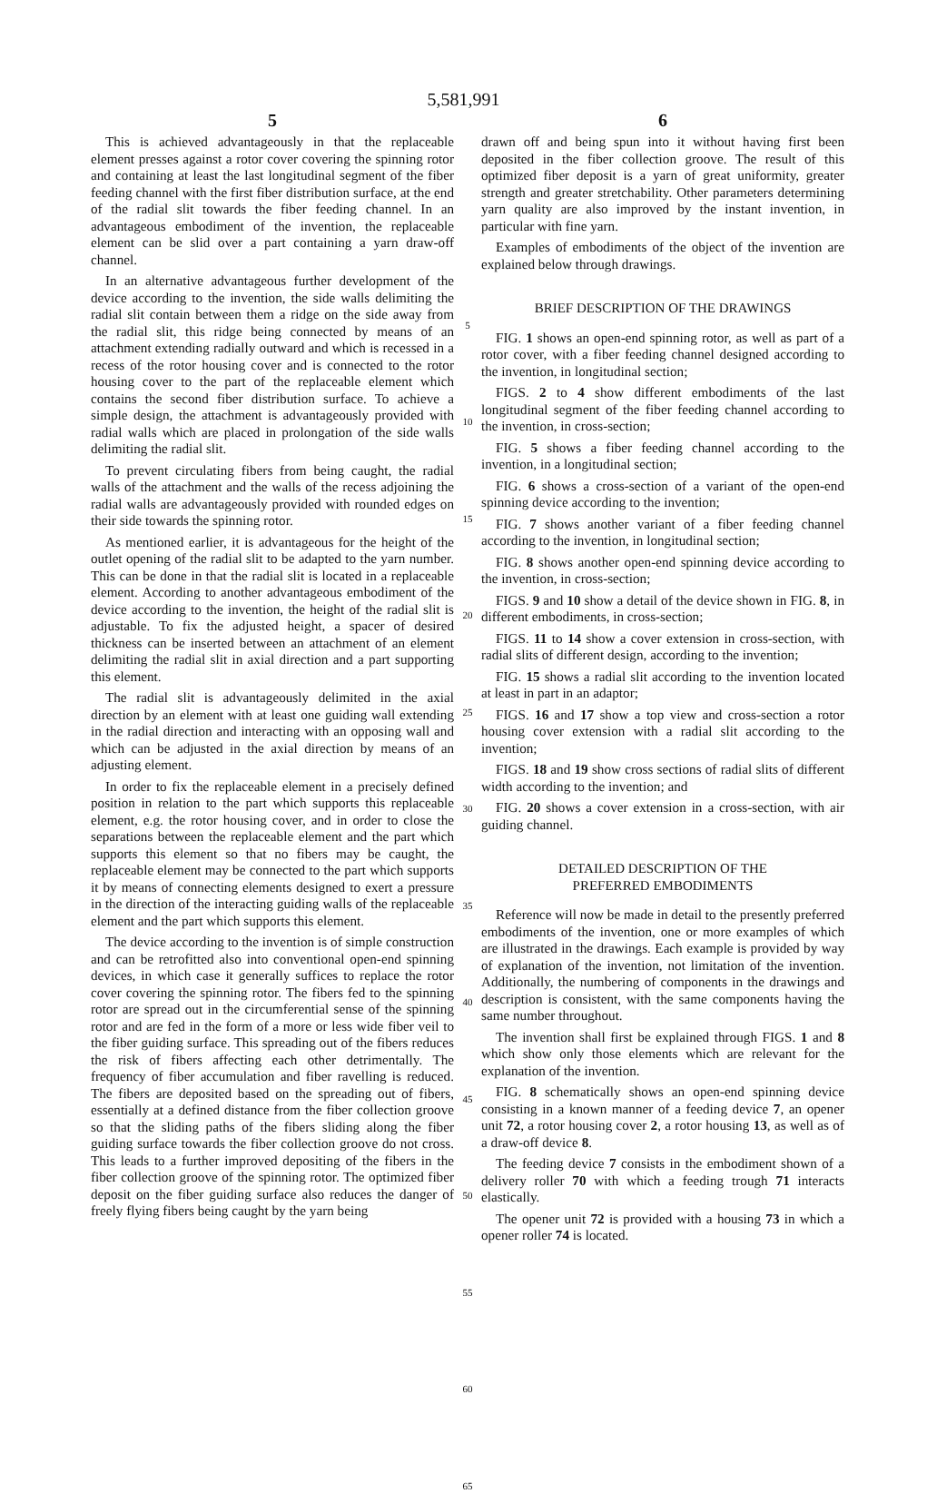5,581,991
5
This is achieved advantageously in that the replaceable element presses against a rotor cover covering the spinning rotor and containing at least the last longitudinal segment of the fiber feeding channel with the first fiber distribution surface, at the end of the radial slit towards the fiber feeding channel. In an advantageous embodiment of the invention, the replaceable element can be slid over a part containing a yarn draw-off channel.
In an alternative advantageous further development of the device according to the invention, the side walls delimiting the radial slit contain between them a ridge on the side away from the radial slit, this ridge being connected by means of an attachment extending radially outward and which is recessed in a recess of the rotor housing cover and is connected to the rotor housing cover to the part of the replaceable element which contains the second fiber distribution surface. To achieve a simple design, the attachment is advantageously provided with radial walls which are placed in prolongation of the side walls delimiting the radial slit.
To prevent circulating fibers from being caught, the radial walls of the attachment and the walls of the recess adjoining the radial walls are advantageously provided with rounded edges on their side towards the spinning rotor.
As mentioned earlier, it is advantageous for the height of the outlet opening of the radial slit to be adapted to the yarn number. This can be done in that the radial slit is located in a replaceable element. According to another advantageous embodiment of the device according to the invention, the height of the radial slit is adjustable. To fix the adjusted height, a spacer of desired thickness can be inserted between an attachment of an element delimiting the radial slit in axial direction and a part supporting this element.
The radial slit is advantageously delimited in the axial direction by an element with at least one guiding wall extending in the radial direction and interacting with an opposing wall and which can be adjusted in the axial direction by means of an adjusting element.
In order to fix the replaceable element in a precisely defined position in relation to the part which supports this replaceable element, e.g. the rotor housing cover, and in order to close the separations between the replaceable element and the part which supports this element so that no fibers may be caught, the replaceable element may be connected to the part which supports it by means of connecting elements designed to exert a pressure in the direction of the interacting guiding walls of the replaceable element and the part which supports this element.
The device according to the invention is of simple construction and can be retrofitted also into conventional open-end spinning devices, in which case it generally suffices to replace the rotor cover covering the spinning rotor. The fibers fed to the spinning rotor are spread out in the circumferential sense of the spinning rotor and are fed in the form of a more or less wide fiber veil to the fiber guiding surface. This spreading out of the fibers reduces the risk of fibers affecting each other detrimentally. The frequency of fiber accumulation and fiber ravelling is reduced. The fibers are deposited based on the spreading out of fibers, essentially at a defined distance from the fiber collection groove so that the sliding paths of the fibers sliding along the fiber guiding surface towards the fiber collection groove do not cross. This leads to a further improved depositing of the fibers in the fiber collection groove of the spinning rotor. The optimized fiber deposit on the fiber guiding surface also reduces the danger of freely flying fibers being caught by the yarn being
5
10
15
20
25
30
35
40
45
50
55
60
65
6
drawn off and being spun into it without having first been deposited in the fiber collection groove. The result of this optimized fiber deposit is a yarn of great uniformity, greater strength and greater stretchability. Other parameters determining yarn quality are also improved by the instant invention, in particular with fine yarn.
Examples of embodiments of the object of the invention are explained below through drawings.
BRIEF DESCRIPTION OF THE DRAWINGS
FIG. 1 shows an open-end spinning rotor, as well as part of a rotor cover, with a fiber feeding channel designed according to the invention, in longitudinal section;
FIGS. 2 to 4 show different embodiments of the last longitudinal segment of the fiber feeding channel according to the invention, in cross-section;
FIG. 5 shows a fiber feeding channel according to the invention, in a longitudinal section;
FIG. 6 shows a cross-section of a variant of the open-end spinning device according to the invention;
FIG. 7 shows another variant of a fiber feeding channel according to the invention, in longitudinal section;
FIG. 8 shows another open-end spinning device according to the invention, in cross-section;
FIGS. 9 and 10 show a detail of the device shown in FIG. 8, in different embodiments, in cross-section;
FIGS. 11 to 14 show a cover extension in cross-section, with radial slits of different design, according to the invention;
FIG. 15 shows a radial slit according to the invention located at least in part in an adaptor;
FIGS. 16 and 17 show a top view and cross-section a rotor housing cover extension with a radial slit according to the invention;
FIGS. 18 and 19 show cross sections of radial slits of different width according to the invention; and
FIG. 20 shows a cover extension in a cross-section, with air guiding channel.
DETAILED DESCRIPTION OF THE
PREFERRED EMBODIMENTS
Reference will now be made in detail to the presently preferred embodiments of the invention, one or more examples of which are illustrated in the drawings. Each example is provided by way of explanation of the invention, not limitation of the invention. Additionally, the numbering of components in the drawings and description is consistent, with the same components having the same number throughout.
The invention shall first be explained through FIGS. 1 and 8 which show only those elements which are relevant for the explanation of the invention.
FIG. 8 schematically shows an open-end spinning device consisting in a known manner of a feeding device 7, an opener unit 72, a rotor housing cover 2, a rotor housing 13, as well as of a draw-off device 8.
The feeding device 7 consists in the embodiment shown of a delivery roller 70 with which a feeding trough 71 interacts elastically.
The opener unit 72 is provided with a housing 73 in which a opener roller 74 is located.